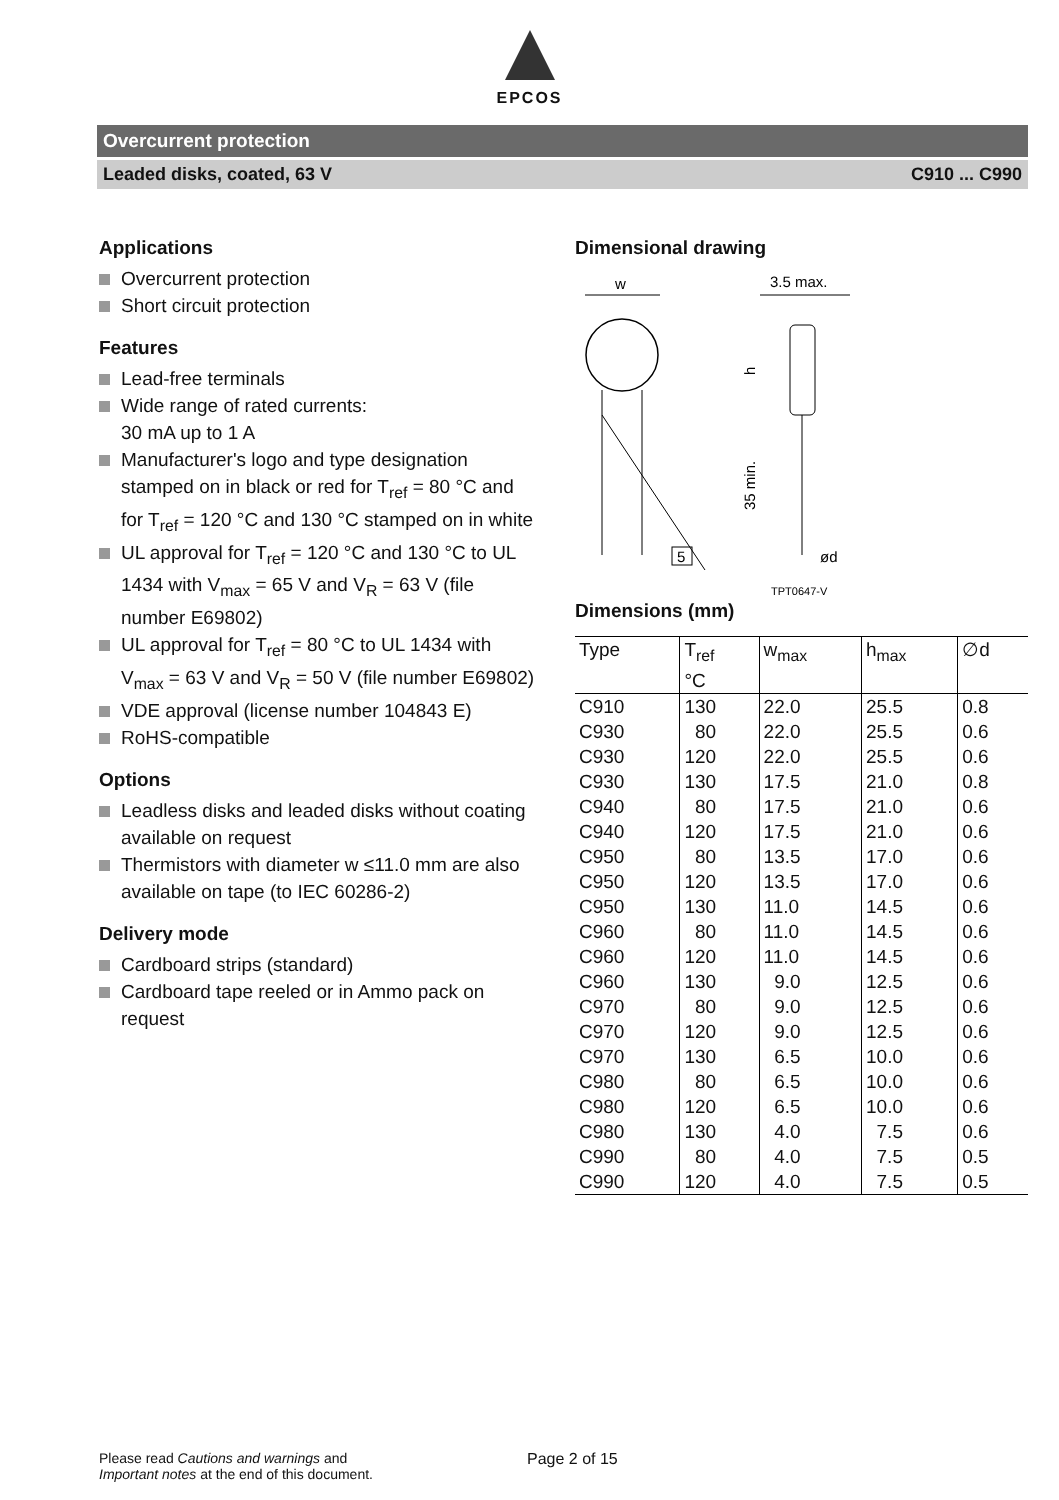EPCOS
Overcurrent protection
Leaded disks, coated, 63 V C910 ... C990
Applications
Overcurrent protection
Short circuit protection
Features
Lead-free terminals
Wide range of rated currents:
30 mA up to 1 A
Manufacturer's logo and type designation stamped on in black or red for T<sub>ref</sub> = 80 °C and for T<sub>ref</sub> = 120 °C and 130 °C stamped on in white
UL approval for T<sub>ref</sub> = 120 °C and 130 °C to UL 1434 with V<sub>max</sub> = 65 V and V<sub>R</sub> = 63 V (file number E69802)
UL approval for T<sub>ref</sub> = 80 °C to UL 1434 with V<sub>max</sub> = 63 V and V<sub>R</sub> = 50 V (file number E69802)
VDE approval (license number 104843 E)
RoHS-compatible
Options
Leadless disks and leaded disks without coating available on request
Thermistors with diameter w ≤11.0 mm are also available on tape (to IEC 60286-2)
Delivery mode
Cardboard strips (standard)
Cardboard tape reeled or in Ammo pack on request
Dimensional drawing
w
5
3.5 max.
h
35 min.
ød
TPT0647-V
Dimensions (mm)
| Type | T<sub>ref</sub> °C | w<sub>max</sub> | h<sub>max</sub> | ∅d |
| --- | --- | --- | --- | --- |
| C910 | 130 | 22.0 | 25.5 | 0.8 |
| C930 | 80 | 22.0 | 25.5 | 0.6 |
| C930 | 120 | 22.0 | 25.5 | 0.6 |
| C930 | 130 | 17.5 | 21.0 | 0.8 |
| C940 | 80 | 17.5 | 21.0 | 0.6 |
| C940 | 120 | 17.5 | 21.0 | 0.6 |
| C950 | 80 | 13.5 | 17.0 | 0.6 |
| C950 | 120 | 13.5 | 17.0 | 0.6 |
| C950 | 130 | 11.0 | 14.5 | 0.6 |
| C960 | 80 | 11.0 | 14.5 | 0.6 |
| C960 | 120 | 11.0 | 14.5 | 0.6 |
| C960 | 130 | 9.0 | 12.5 | 0.6 |
| C970 | 80 | 9.0 | 12.5 | 0.6 |
| C970 | 120 | 9.0 | 12.5 | 0.6 |
| C970 | 130 | 6.5 | 10.0 | 0.6 |
| C980 | 80 | 6.5 | 10.0 | 0.6 |
| C980 | 120 | 6.5 | 10.0 | 0.6 |
| C980 | 130 | 4.0 | 7.5 | 0.6 |
| C990 | 80 | 4.0 | 7.5 | 0.5 |
| C990 | 120 | 4.0 | 7.5 | 0.5 |
Please read Cautions and warnings and
Important notes at the end of this document.
Page 2 of 15